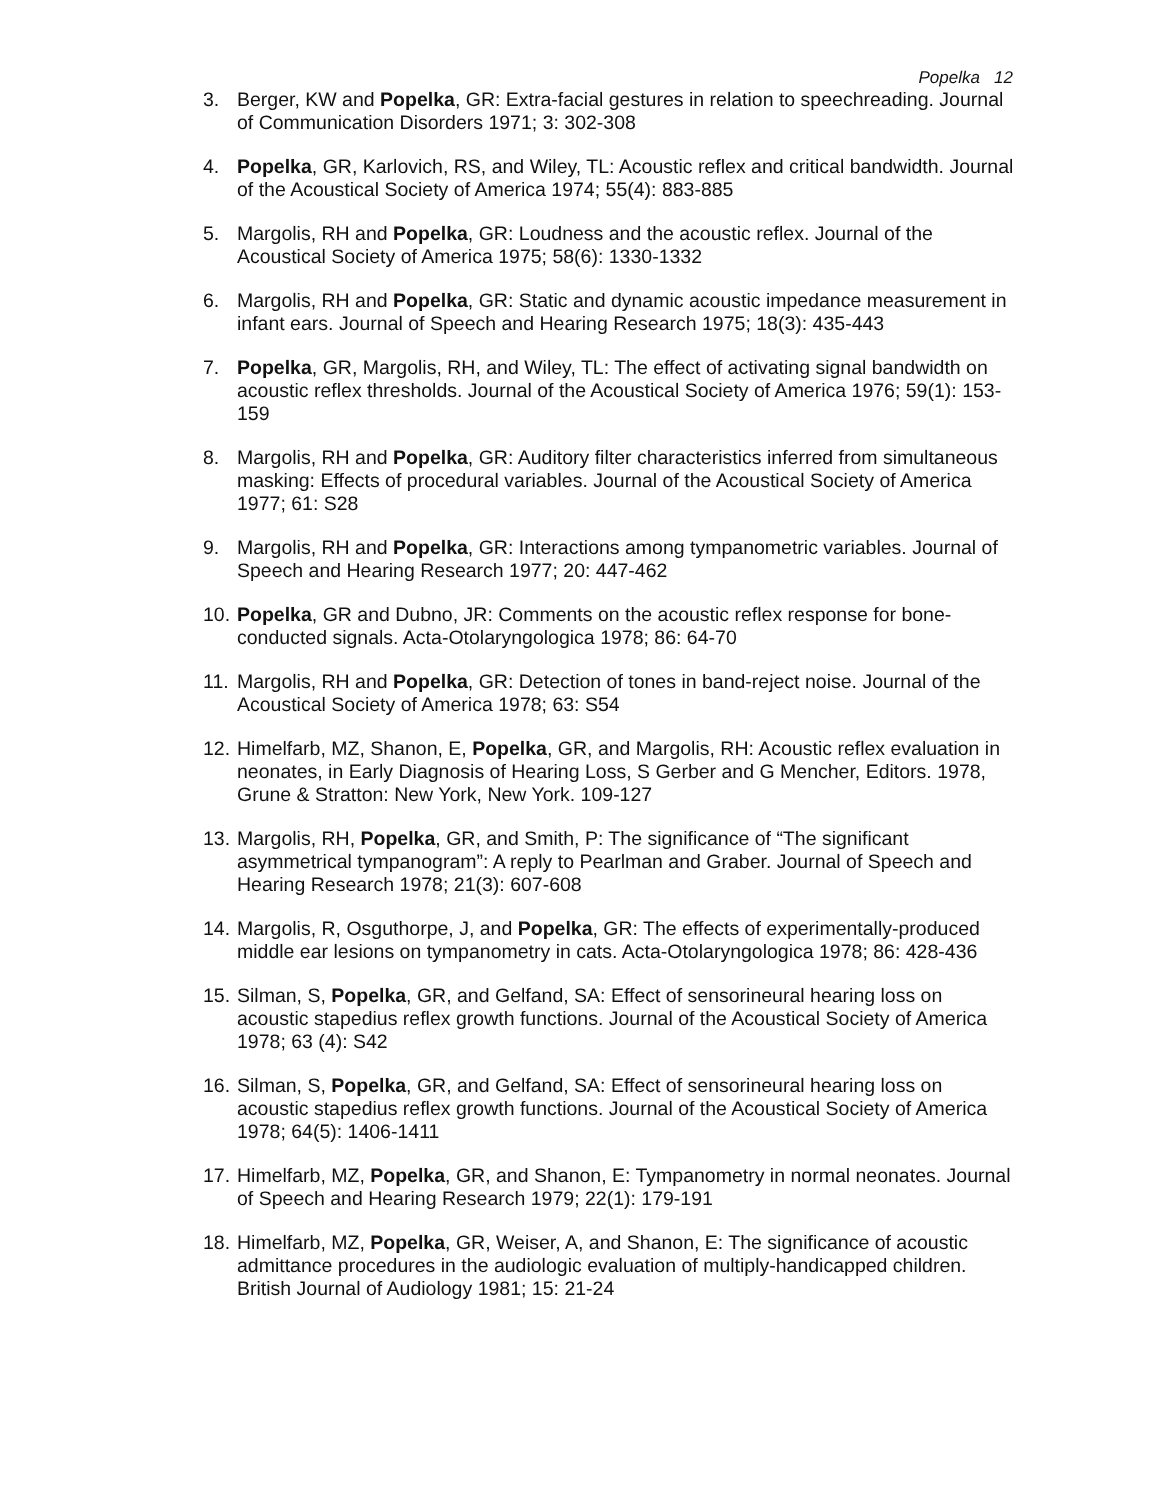Popelka 12
3. Berger, KW and Popelka, GR: Extra-facial gestures in relation to speechreading. Journal of Communication Disorders 1971; 3: 302-308
4. Popelka, GR, Karlovich, RS, and Wiley, TL: Acoustic reflex and critical bandwidth. Journal of the Acoustical Society of America 1974; 55(4): 883-885
5. Margolis, RH and Popelka, GR: Loudness and the acoustic reflex. Journal of the Acoustical Society of America 1975; 58(6): 1330-1332
6. Margolis, RH and Popelka, GR: Static and dynamic acoustic impedance measurement in infant ears. Journal of Speech and Hearing Research 1975; 18(3): 435-443
7. Popelka, GR, Margolis, RH, and Wiley, TL: The effect of activating signal bandwidth on acoustic reflex thresholds. Journal of the Acoustical Society of America 1976; 59(1): 153-159
8. Margolis, RH and Popelka, GR: Auditory filter characteristics inferred from simultaneous masking: Effects of procedural variables. Journal of the Acoustical Society of America 1977; 61: S28
9. Margolis, RH and Popelka, GR: Interactions among tympanometric variables. Journal of Speech and Hearing Research 1977; 20: 447-462
10.
Popelka, GR and Dubno, JR: Comments on the acoustic reflex response for bone-conducted signals. Acta-Otolaryngologica 1978; 86: 64-70
11.
Margolis, RH and Popelka, GR: Detection of tones in band-reject noise. Journal of the Acoustical Society of America 1978; 63: S54
12.
Himelfarb, MZ, Shanon, E, Popelka, GR, and Margolis, RH: Acoustic reflex evaluation in neonates, in Early Diagnosis of Hearing Loss, S Gerber and G Mencher, Editors. 1978, Grune & Stratton: New York, New York. 109-127
13.
Margolis, RH, Popelka, GR, and Smith, P: The significance of “The significant asymmetrical tympanogram”: A reply to Pearlman and Graber. Journal of Speech and Hearing Research 1978; 21(3): 607-608
14.
Margolis, R, Osguthorpe, J, and Popelka, GR: The effects of experimentally-produced middle ear lesions on tympanometry in cats. Acta-Otolaryngologica 1978; 86: 428-436
15.
Silman, S, Popelka, GR, and Gelfand, SA: Effect of sensorineural hearing loss on acoustic stapedius reflex growth functions. Journal of the Acoustical Society of America 1978; 63 (4): S42
16.
Silman, S, Popelka, GR, and Gelfand, SA: Effect of sensorineural hearing loss on acoustic stapedius reflex growth functions. Journal of the Acoustical Society of America 1978; 64(5): 1406-1411
17.
Himelfarb, MZ, Popelka, GR, and Shanon, E: Tympanometry in normal neonates. Journal of Speech and Hearing Research 1979; 22(1): 179-191
18.
Himelfarb, MZ, Popelka, GR, Weiser, A, and Shanon, E: The significance of acoustic admittance procedures in the audiologic evaluation of multiply-handicapped children. British Journal of Audiology 1981; 15: 21-24